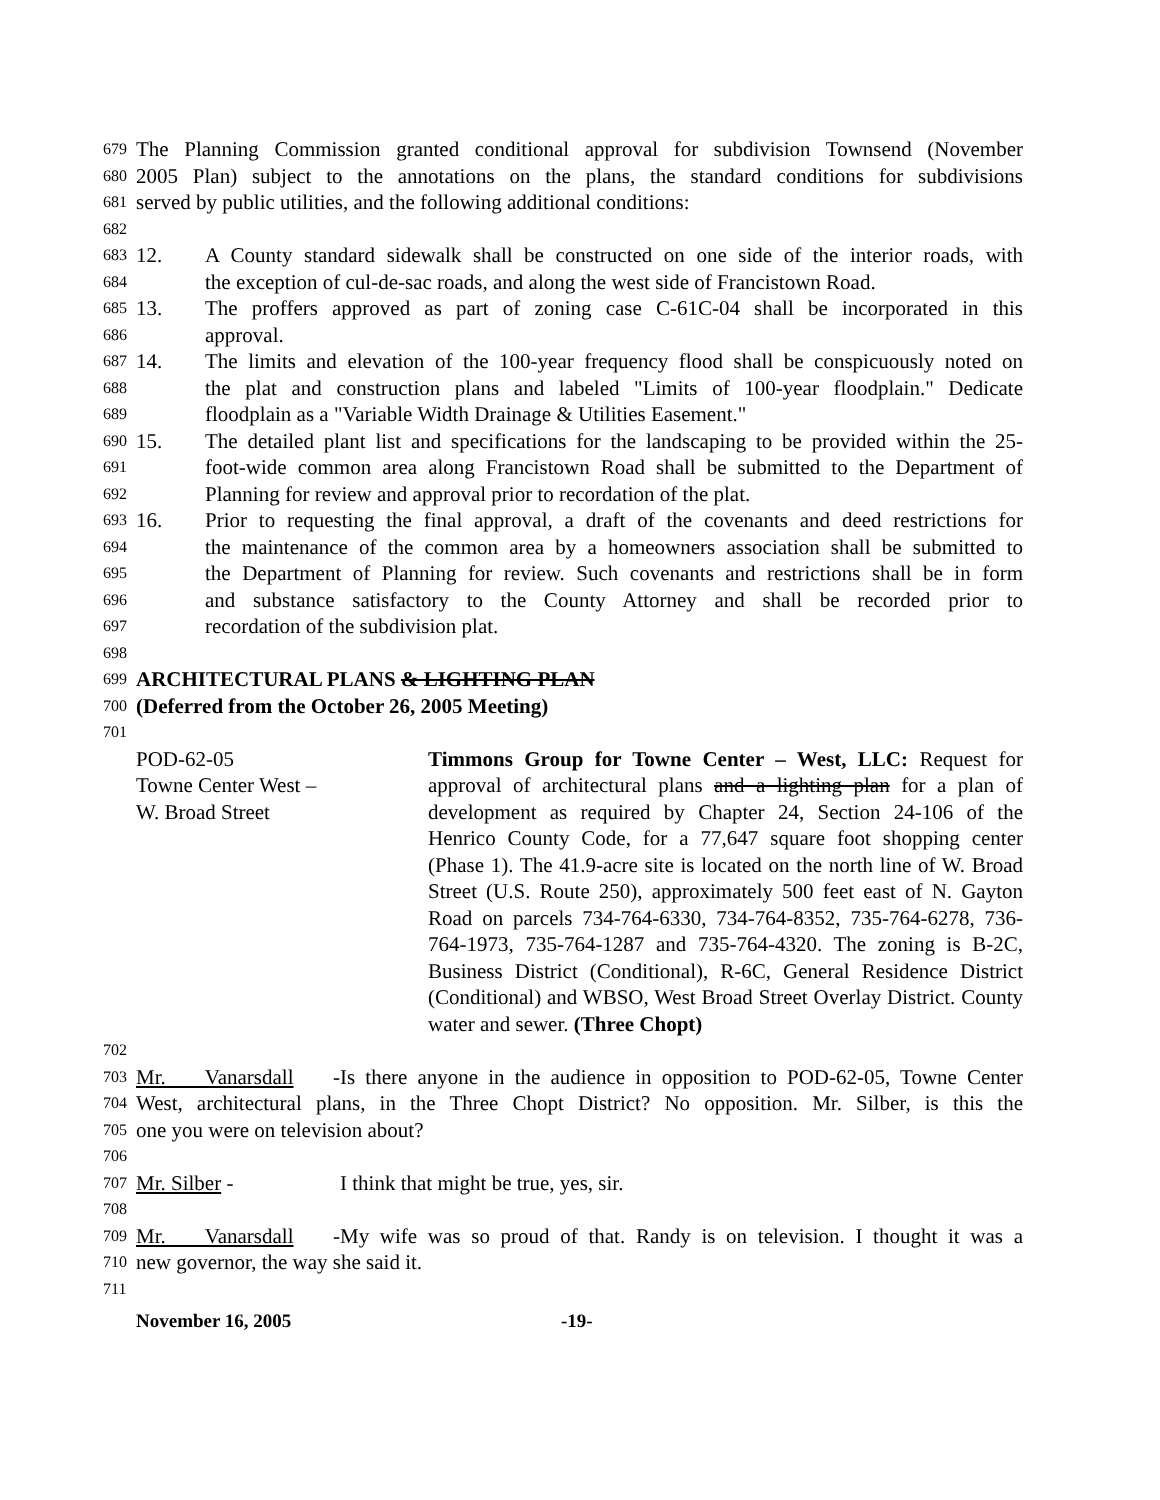679 The Planning Commission granted conditional approval for subdivision Townsend (November
680 2005 Plan) subject to the annotations on the plans, the standard conditions for subdivisions
681 served by public utilities, and the following additional conditions:
682
683 12. A County standard sidewalk shall be constructed on one side of the interior roads, with
684 the exception of cul-de-sac roads, and along the west side of Francistown Road.
685 13. The proffers approved as part of zoning case C-61C-04 shall be incorporated in this
686 approval.
687 14. The limits and elevation of the 100-year frequency flood shall be conspicuously noted on
688 the plat and construction plans and labeled "Limits of 100-year floodplain." Dedicate
689 floodplain as a "Variable Width Drainage & Utilities Easement."
690 15. The detailed plant list and specifications for the landscaping to be provided within the 25-
691 foot-wide common area along Francistown Road shall be submitted to the Department of
692 Planning for review and approval prior to recordation of the plat.
693 16. Prior to requesting the final approval, a draft of the covenants and deed restrictions for
694 the maintenance of the common area by a homeowners association shall be submitted to
695 the Department of Planning for review. Such covenants and restrictions shall be in form
696 and substance satisfactory to the County Attorney and shall be recorded prior to
697 recordation of the subdivision plat.
698
699 ARCHITECTURAL PLANS & LIGHTING PLAN
700 (Deferred from the October 26, 2005 Meeting)
701
POD-62-05
Towne Center West –
W. Broad Street Timmons Group for Towne Center – West, LLC: Request for approval of architectural plans and a lighting plan for a plan of development as required by Chapter 24, Section 24-106 of the Henrico County Code, for a 77,647 square foot shopping center (Phase 1). The 41.9-acre site is located on the north line of W. Broad Street (U.S. Route 250), approximately 500 feet east of N. Gayton Road on parcels 734-764-6330, 734-764-8352, 735-764-6278, 736-764-1973, 735-764-1287 and 735-764-4320. The zoning is B-2C, Business District (Conditional), R-6C, General Residence District (Conditional) and WBSO, West Broad Street Overlay District. County water and sewer. (Three Chopt)
702
703 Mr. Vanarsdall - Is there anyone in the audience in opposition to POD-62-05, Towne Center
704 West, architectural plans, in the Three Chopt District? No opposition. Mr. Silber, is this the
705 one you were on television about?
706
707 Mr. Silber - I think that might be true, yes, sir.
708
709 Mr. Vanarsdall - My wife was so proud of that. Randy is on television. I thought it was a
710 new governor, the way she said it.
711
November 16, 2005 -19-